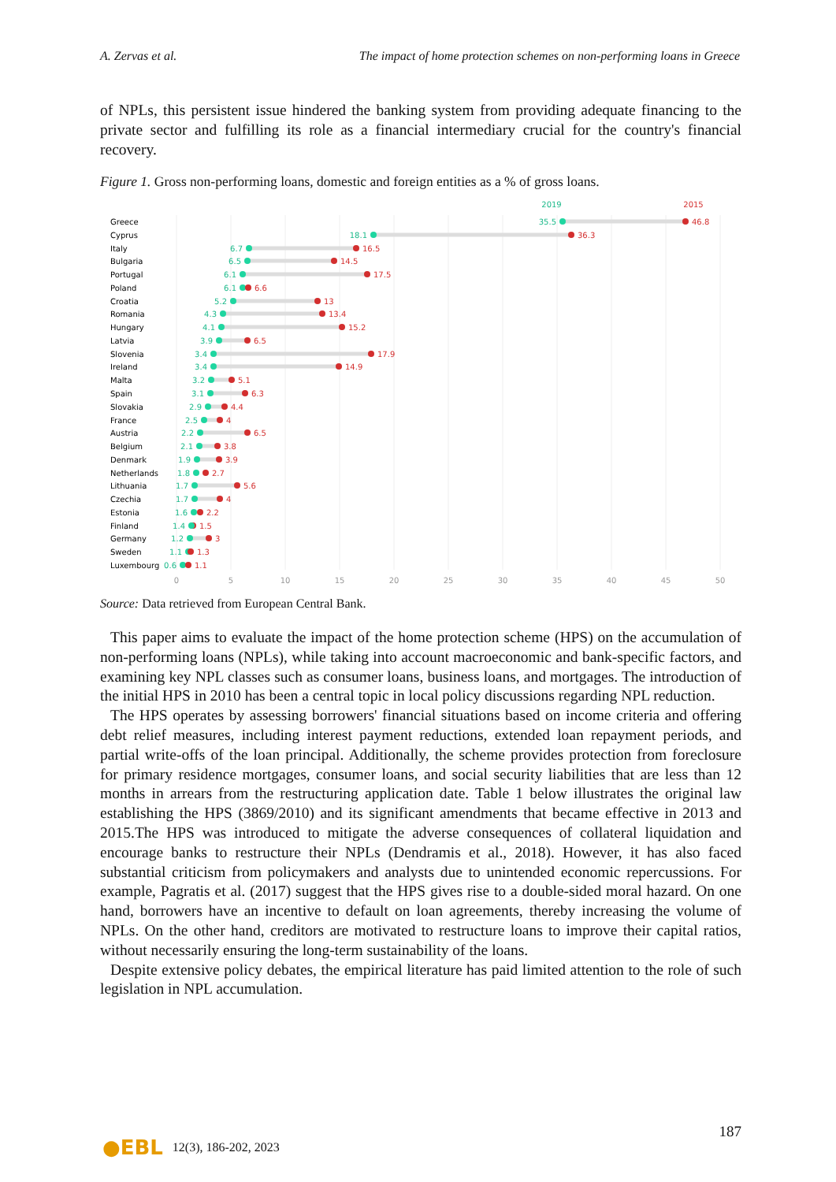A. Zervas et al. The impact of home protection schemes on non-performing loans in Greece
of NPLs, this persistent issue hindered the banking system from providing adequate financing to the private sector and fulfilling its role as a financial intermediary crucial for the country's financial recovery.
Figure 1. Gross non-performing loans, domestic and foreign entities as a % of gross loans.
2019
2015
Greece
35.5
46.8
Cyprus
18.1
36.3
Italy
6.7
16.5
Bulgaria
6.5
14.5
Portugal
6.1
17.5
Poland
6.1
6.6
Croatia
5.2
13
Romania
4.3
13.4
Hungary
4.1
15.2
Latvia
3.9
6.5
Slovenia
3.4
17.9
Ireland
3.4
14.9
Malta
3.2
5.1
Spain
3.1
6.3
Slovakia
2.9
4.4
France
2.5
4
Austria
2.2
6.5
Belgium
2.1
3.8
Denmark
1.9
3.9
Netherlands
1.8
2.7
Lithuania
1.7
5.6
Czechia
1.7
4
Estonia
1.6
2.2
Finland
1.4
1.5
Germany
1.2
3
Sweden
1.1
1.3
Luxembourg
0.6
1.1
0
5
10
15
20
25
30
35
40
45
50
Source: Data retrieved from European Central Bank.
This paper aims to evaluate the impact of the home protection scheme (HPS) on the accumulation of non-performing loans (NPLs), while taking into account macroeconomic and bank-specific factors, and examining key NPL classes such as consumer loans, business loans, and mortgages. The introduction of the initial HPS in 2010 has been a central topic in local policy discussions regarding NPL reduction.
The HPS operates by assessing borrowers' financial situations based on income criteria and offering debt relief measures, including interest payment reductions, extended loan repayment periods, and partial write-offs of the loan principal. Additionally, the scheme provides protection from foreclosure for primary residence mortgages, consumer loans, and social security liabilities that are less than 12 months in arrears from the restructuring application date. Table 1 below illustrates the original law establishing the HPS (3869/2010) and its significant amendments that became effective in 2013 and 2015.The HPS was introduced to mitigate the adverse consequences of collateral liquidation and encourage banks to restructure their NPLs (Dendramis et al., 2018). However, it has also faced substantial criticism from policymakers and analysts due to unintended economic repercussions. For example, Pagratis et al. (2017) suggest that the HPS gives rise to a double-sided moral hazard. On one hand, borrowers have an incentive to default on loan agreements, thereby increasing the volume of NPLs. On the other hand, creditors are motivated to restructure loans to improve their capital ratios, without necessarily ensuring the long-term sustainability of the loans.
Despite extensive policy debates, the empirical literature has paid limited attention to the role of such legislation in NPL accumulation.
●EBL 12(3), 186-202, 2023
187